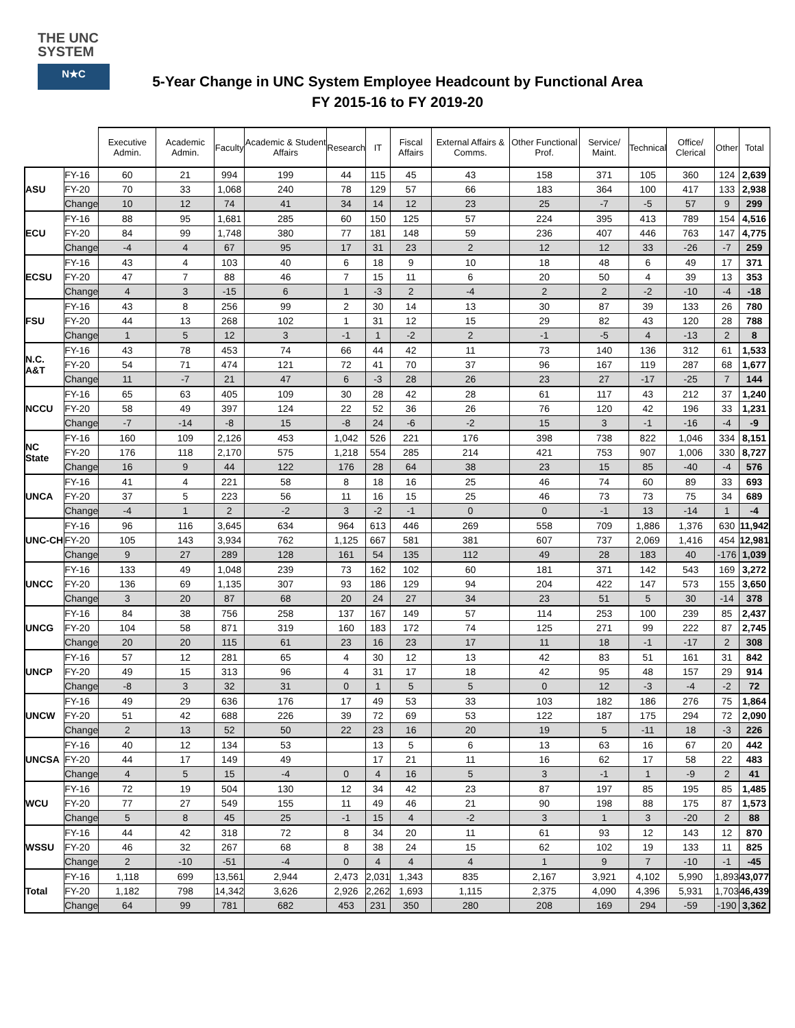THE UNC
SYSTEM
N★C
5-Year Change in UNC System Employee Headcount by Functional Area
FY 2015-16 to FY 2019-20
| | | Executive Admin. | Academic Admin. | Faculty | Academic & Student Affairs | Research | IT | Fiscal Affairs | External Affairs & Comms. | Other Functional Prof. | Service/ Maint. | Technical | Office/ Clerical | Other | Total |
| --- | --- | --- | --- | --- | --- | --- | --- | --- | --- | --- | --- | --- | --- | --- | --- |
| ASU | FY-16 | 60 | 21 | 994 | 199 | 44 | 115 | 45 | 43 | 158 | 371 | 105 | 360 | 124 | 2,639 |
| | FY-20 | 70 | 33 | 1,068 | 240 | 78 | 129 | 57 | 66 | 183 | 364 | 100 | 417 | 133 | 2,938 |
| | Change | 10 | 12 | 74 | 41 | 34 | 14 | 12 | 23 | 25 | -7 | -5 | 57 | 9 | 299 |
| ECU | FY-16 | 88 | 95 | 1,681 | 285 | 60 | 150 | 125 | 57 | 224 | 395 | 413 | 789 | 154 | 4,516 |
| | FY-20 | 84 | 99 | 1,748 | 380 | 77 | 181 | 148 | 59 | 236 | 407 | 446 | 763 | 147 | 4,775 |
| | Change | -4 | 4 | 67 | 95 | 17 | 31 | 23 | 2 | 12 | 12 | 33 | -26 | -7 | 259 |
| ECSU | FY-16 | 43 | 4 | 103 | 40 | 6 | 18 | 9 | 10 | 18 | 48 | 6 | 49 | 17 | 371 |
| | FY-20 | 47 | 7 | 88 | 46 | 7 | 15 | 11 | 6 | 20 | 50 | 4 | 39 | 13 | 353 |
| | Change | 4 | 3 | -15 | 6 | 1 | -3 | 2 | -4 | 2 | 2 | -2 | -10 | -4 | -18 |
| FSU | FY-16 | 43 | 8 | 256 | 99 | 2 | 30 | 14 | 13 | 30 | 87 | 39 | 133 | 26 | 780 |
| | FY-20 | 44 | 13 | 268 | 102 | 1 | 31 | 12 | 15 | 29 | 82 | 43 | 120 | 28 | 788 |
| | Change | 1 | 5 | 12 | 3 | -1 | 1 | -2 | 2 | -1 | -5 | 4 | -13 | 2 | 8 |
| N.C. A&T | FY-16 | 43 | 78 | 453 | 74 | 66 | 44 | 42 | 11 | 73 | 140 | 136 | 312 | 61 | 1,533 |
| | FY-20 | 54 | 71 | 474 | 121 | 72 | 41 | 70 | 37 | 96 | 167 | 119 | 287 | 68 | 1,677 |
| | Change | 11 | -7 | 21 | 47 | 6 | -3 | 28 | 26 | 23 | 27 | -17 | -25 | 7 | 144 |
| NCCU | FY-16 | 65 | 63 | 405 | 109 | 30 | 28 | 42 | 28 | 61 | 117 | 43 | 212 | 37 | 1,240 |
| | FY-20 | 58 | 49 | 397 | 124 | 22 | 52 | 36 | 26 | 76 | 120 | 42 | 196 | 33 | 1,231 |
| | Change | -7 | -14 | -8 | 15 | -8 | 24 | -6 | -2 | 15 | 3 | -1 | -16 | -4 | -9 |
| NC State | FY-16 | 160 | 109 | 2,126 | 453 | 1,042 | 526 | 221 | 176 | 398 | 738 | 822 | 1,046 | 334 | 8,151 |
| | FY-20 | 176 | 118 | 2,170 | 575 | 1,218 | 554 | 285 | 214 | 421 | 753 | 907 | 1,006 | 330 | 8,727 |
| | Change | 16 | 9 | 44 | 122 | 176 | 28 | 64 | 38 | 23 | 15 | 85 | -40 | -4 | 576 |
| UNCA | FY-16 | 41 | 4 | 221 | 58 | 8 | 18 | 16 | 25 | 46 | 74 | 60 | 89 | 33 | 693 |
| | FY-20 | 37 | 5 | 223 | 56 | 11 | 16 | 15 | 25 | 46 | 73 | 73 | 75 | 34 | 689 |
| | Change | -4 | 1 | 2 | -2 | 3 | -2 | -1 | 0 | 0 | -1 | 13 | -14 | 1 | -4 |
| UNC-CH | FY-16 | 96 | 116 | 3,645 | 634 | 964 | 613 | 446 | 269 | 558 | 709 | 1,886 | 1,376 | 630 | 11,942 |
| | FY-20 | 105 | 143 | 3,934 | 762 | 1,125 | 667 | 581 | 381 | 607 | 737 | 2,069 | 1,416 | 454 | 12,981 |
| | Change | 9 | 27 | 289 | 128 | 161 | 54 | 135 | 112 | 49 | 28 | 183 | 40 | -176 | 1,039 |
| UNCC | FY-16 | 133 | 49 | 1,048 | 239 | 73 | 162 | 102 | 60 | 181 | 371 | 142 | 543 | 169 | 3,272 |
| | FY-20 | 136 | 69 | 1,135 | 307 | 93 | 186 | 129 | 94 | 204 | 422 | 147 | 573 | 155 | 3,650 |
| | Change | 3 | 20 | 87 | 68 | 20 | 24 | 27 | 34 | 23 | 51 | 5 | 30 | -14 | 378 |
| UNCG | FY-16 | 84 | 38 | 756 | 258 | 137 | 167 | 149 | 57 | 114 | 253 | 100 | 239 | 85 | 2,437 |
| | FY-20 | 104 | 58 | 871 | 319 | 160 | 183 | 172 | 74 | 125 | 271 | 99 | 222 | 87 | 2,745 |
| | Change | 20 | 20 | 115 | 61 | 23 | 16 | 23 | 17 | 11 | 18 | -1 | -17 | 2 | 308 |
| UNCP | FY-16 | 57 | 12 | 281 | 65 | 4 | 30 | 12 | 13 | 42 | 83 | 51 | 161 | 31 | 842 |
| | FY-20 | 49 | 15 | 313 | 96 | 4 | 31 | 17 | 18 | 42 | 95 | 48 | 157 | 29 | 914 |
| | Change | -8 | 3 | 32 | 31 | 0 | 1 | 5 | 5 | 0 | 12 | -3 | -4 | -2 | 72 |
| UNCW | FY-16 | 49 | 29 | 636 | 176 | 17 | 49 | 53 | 33 | 103 | 182 | 186 | 276 | 75 | 1,864 |
| | FY-20 | 51 | 42 | 688 | 226 | 39 | 72 | 69 | 53 | 122 | 187 | 175 | 294 | 72 | 2,090 |
| | Change | 2 | 13 | 52 | 50 | 22 | 23 | 16 | 20 | 19 | 5 | -11 | 18 | -3 | 226 |
| UNCSA | FY-16 | 40 | 12 | 134 | 53 | | 13 | 5 | 6 | 13 | 63 | 16 | 67 | 20 | 442 |
| | FY-20 | 44 | 17 | 149 | 49 | | 17 | 21 | 11 | 16 | 62 | 17 | 58 | 22 | 483 |
| | Change | 4 | 5 | 15 | -4 | 0 | 4 | 16 | 5 | 3 | -1 | 1 | -9 | 2 | 41 |
| WCU | FY-16 | 72 | 19 | 504 | 130 | 12 | 34 | 42 | 23 | 87 | 197 | 85 | 195 | 85 | 1,485 |
| | FY-20 | 77 | 27 | 549 | 155 | 11 | 49 | 46 | 21 | 90 | 198 | 88 | 175 | 87 | 1,573 |
| | Change | 5 | 8 | 45 | 25 | -1 | 15 | 4 | -2 | 3 | 1 | 3 | -20 | 2 | 88 |
| WSSU | FY-16 | 44 | 42 | 318 | 72 | 8 | 34 | 20 | 11 | 61 | 93 | 12 | 143 | 12 | 870 |
| | FY-20 | 46 | 32 | 267 | 68 | 8 | 38 | 24 | 15 | 62 | 102 | 19 | 133 | 11 | 825 |
| | Change | 2 | -10 | -51 | -4 | 0 | 4 | 4 | 4 | 1 | 9 | 7 | -10 | -1 | -45 |
| Total | FY-16 | 1,118 | 699 | 13,561 | 2,944 | 2,473 | 2,031 | 1,343 | 835 | 2,167 | 3,921 | 4,102 | 5,990 | 1,893 | 43,077 |
| | FY-20 | 1,182 | 798 | 14,342 | 3,626 | 2,926 | 2,262 | 1,693 | 1,115 | 2,375 | 4,090 | 4,396 | 5,931 | 1,703 | 46,439 |
| | Change | 64 | 99 | 781 | 682 | 453 | 231 | 350 | 280 | 208 | 169 | 294 | -59 | -190 | 3,362 |